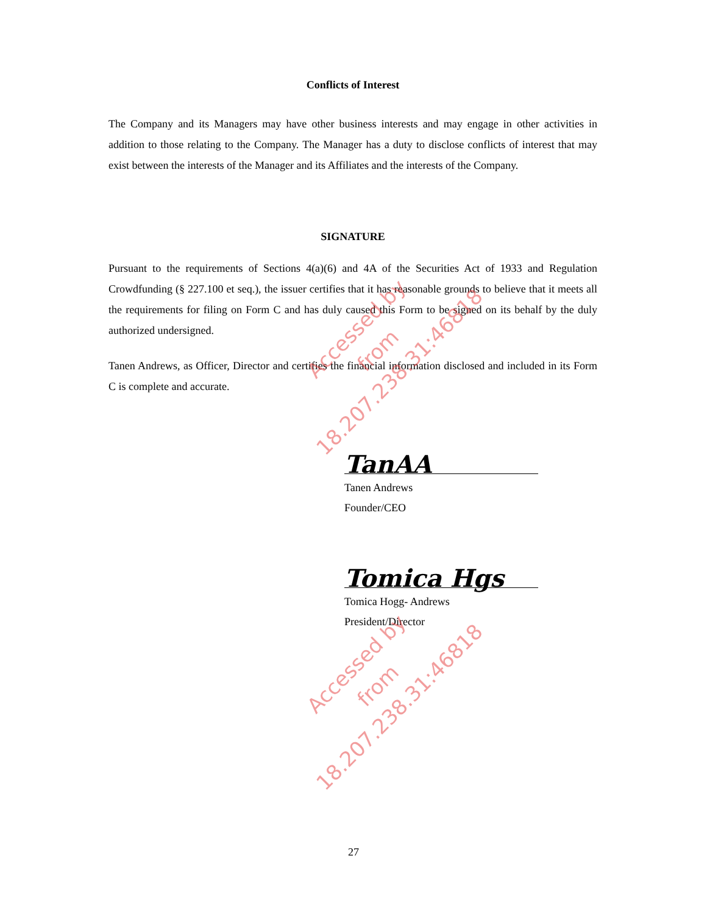Conflicts of Interest
The Company and its Managers may have other business interests and may engage in other activities in addition to those relating to the Company. The Manager has a duty to disclose conflicts of interest that may exist between the interests of the Manager and its Affiliates and the interests of the Company.
SIGNATURE
Pursuant to the requirements of Sections 4(a)(6) and 4A of the Securities Act of 1933 and Regulation Crowdfunding (§ 227.100 et seq.), the issuer certifies that it has reasonable grounds to believe that it meets all the requirements for filing on Form C and has duly caused this Form to be signed on its behalf by the duly authorized undersigned.
Tanen Andrews, as Officer, Director and certifies the financial information disclosed and included in its Form C is complete and accurate.
TanAA
Tanen Andrews
Founder/CEO
Tomica Hgs
Tomica Hogg- Andrews
President/Director
Accessed by
from 18.207.238.31:46818
Accessed by
from 18.207.238.31:46818
27